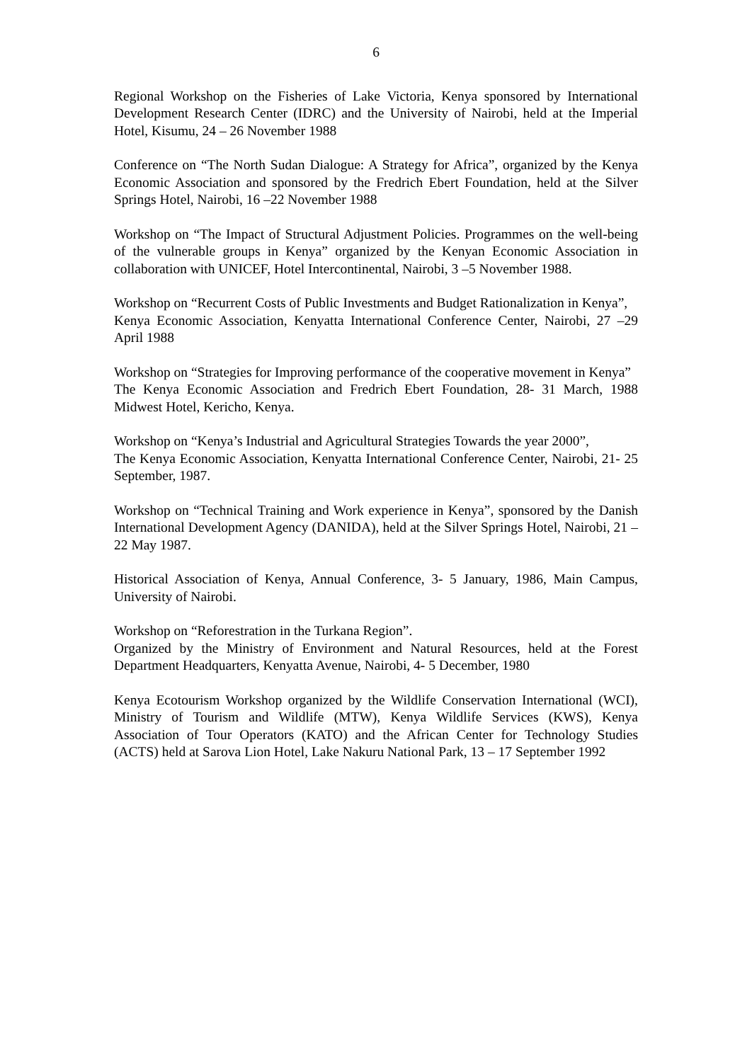6
Regional Workshop on the Fisheries of Lake Victoria, Kenya sponsored by International Development Research Center (IDRC) and the University of Nairobi, held at the Imperial Hotel, Kisumu, 24 – 26 November 1988
Conference on “The North Sudan Dialogue: A Strategy for Africa”, organized by the Kenya Economic Association and sponsored by the Fredrich Ebert Foundation, held at the Silver Springs Hotel, Nairobi, 16 –22 November 1988
Workshop on “The Impact of Structural Adjustment Policies. Programmes on the well-being of the vulnerable groups in Kenya” organized by the Kenyan Economic Association in collaboration with UNICEF, Hotel Intercontinental, Nairobi, 3 –5 November 1988.
Workshop on “Recurrent Costs of Public Investments and Budget Rationalization in Kenya”,
Kenya Economic Association, Kenyatta International Conference Center, Nairobi, 27 –29 April 1988
Workshop on “Strategies for Improving performance of the cooperative movement in Kenya”
The Kenya Economic Association and Fredrich Ebert Foundation, 28- 31 March, 1988 Midwest Hotel, Kericho, Kenya.
Workshop on “Kenya’s Industrial and Agricultural Strategies Towards the year 2000”,
The Kenya Economic Association, Kenyatta International Conference Center, Nairobi, 21- 25 September, 1987.
Workshop on “Technical Training and Work experience in Kenya”, sponsored by the Danish International Development Agency (DANIDA), held at the Silver Springs Hotel, Nairobi, 21 –22 May 1987.
Historical Association of Kenya, Annual Conference, 3- 5 January, 1986, Main Campus, University of Nairobi.
Workshop on “Reforestration in the Turkana Region”.
Organized by the Ministry of Environment and Natural Resources, held at the Forest Department Headquarters, Kenyatta Avenue, Nairobi, 4- 5 December, 1980
Kenya Ecotourism Workshop organized by the Wildlife Conservation International (WCI), Ministry of Tourism and Wildlife (MTW), Kenya Wildlife Services (KWS), Kenya Association of Tour Operators (KATO) and the African Center for Technology Studies (ACTS) held at Sarova Lion Hotel, Lake Nakuru National Park, 13 – 17 September 1992